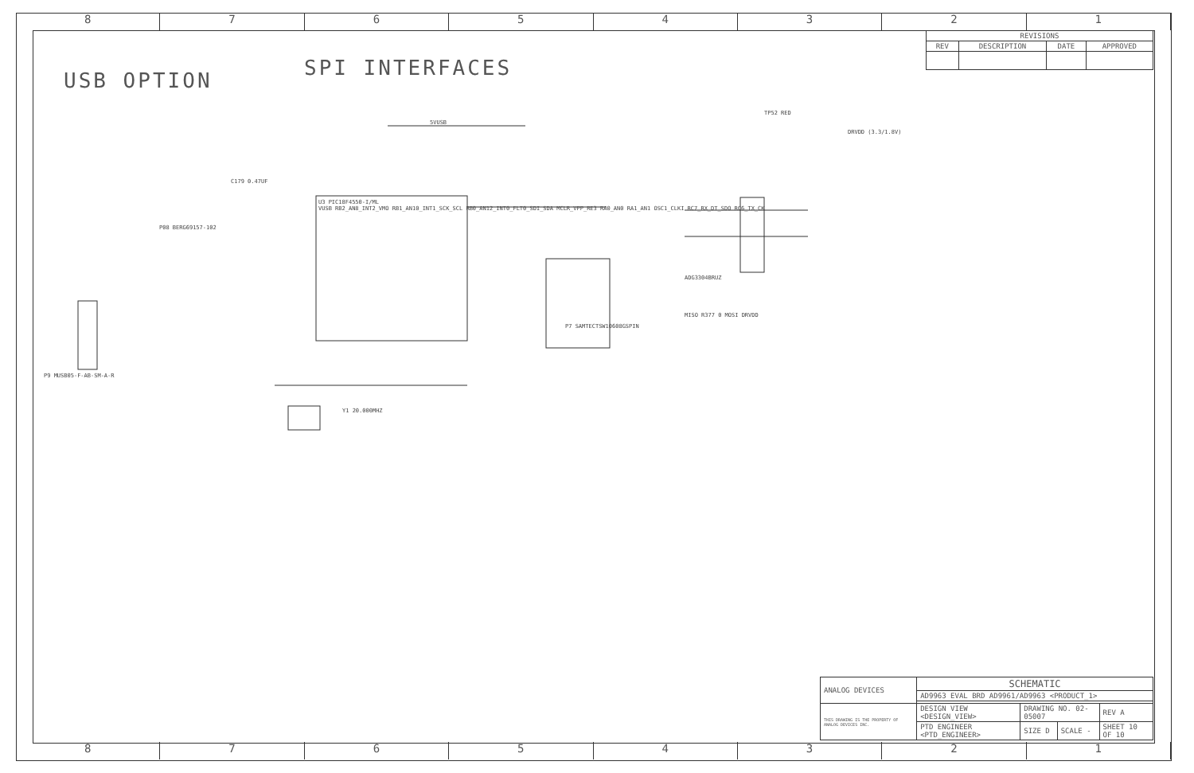8 7 6 5 4 3 2 1
8 7 6 5 4 3 2 1
USB OPTION
SPI INTERFACES
| REVISIONS | | | |
| --- | --- | --- | --- |
| REV | DESCRIPTION | DATE | APPROVED |
U3 PIC18F4550-I/ML
VUSB RB2_AN8_INT2_VMO RB1_AN10_INT1_SCK_SCL RB0_AN12_INT0_FLT0_SDI_SDA MCLR_VPP_RE3 RA0_AN0 RA1_AN1 OSC1_CLKI RC7_RX_DT_SDO RC6_TX_CK
5VUSB
C179 0.47UF
P08 BERG69157-102
P9 MUSB05-F-AB-SM-A-R
Y1 20.000MHZ
P7 SAMTECTSW10608GSPIN
ADG3304BRUZ
TP52 RED
DRVDD (3.3/1.8V)
MISO R377 0 MOSI DRVDD
| ANALOG DEVICES | SCHEMATIC | | | |
| | AD9963 EVAL BRD AD9961/AD9963 <PRODUCT_1> | | | |
| THIS DRAWING IS THE PROPERTY OF ANALOG DEVICES INC. | DESIGN VIEW <DESIGN_VIEW> | DRAWING NO. 02-05007 | | REV A |
| | PTD ENGINEER <PTD_ENGINEER> | SIZE D | SCALE - | SHEET 10 OF 10 |